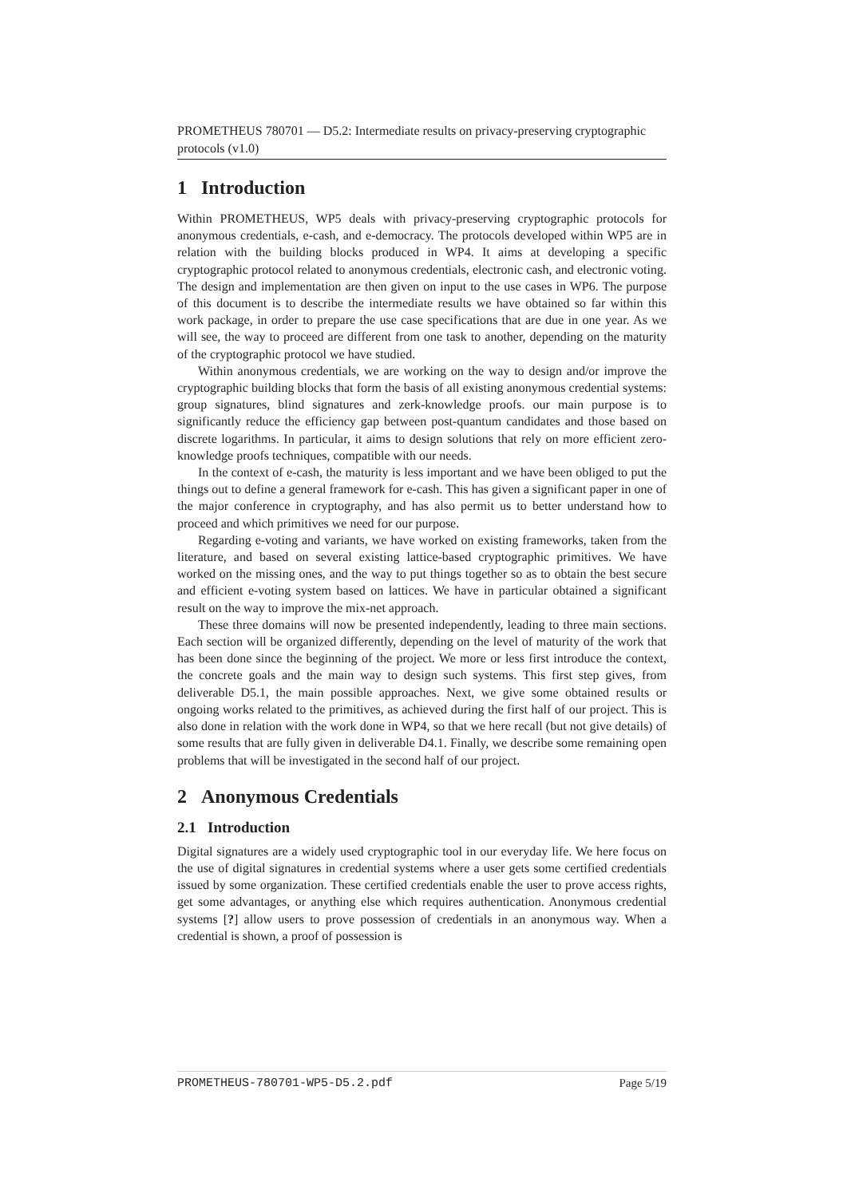PROMETHEUS 780701 — D5.2: Intermediate results on privacy-preserving cryptographic protocols (v1.0)
1 Introduction
Within PROMETHEUS, WP5 deals with privacy-preserving cryptographic protocols for anonymous credentials, e-cash, and e-democracy. The protocols developed within WP5 are in relation with the building blocks produced in WP4. It aims at developing a specific cryptographic protocol related to anonymous credentials, electronic cash, and electronic voting. The design and implementation are then given on input to the use cases in WP6. The purpose of this document is to describe the intermediate results we have obtained so far within this work package, in order to prepare the use case specifications that are due in one year. As we will see, the way to proceed are different from one task to another, depending on the maturity of the cryptographic protocol we have studied.
Within anonymous credentials, we are working on the way to design and/or improve the cryptographic building blocks that form the basis of all existing anonymous credential systems: group signatures, blind signatures and zerk-knowledge proofs. our main purpose is to significantly reduce the efficiency gap between post-quantum candidates and those based on discrete logarithms. In particular, it aims to design solutions that rely on more efficient zero-knowledge proofs techniques, compatible with our needs.
In the context of e-cash, the maturity is less important and we have been obliged to put the things out to define a general framework for e-cash. This has given a significant paper in one of the major conference in cryptography, and has also permit us to better understand how to proceed and which primitives we need for our purpose.
Regarding e-voting and variants, we have worked on existing frameworks, taken from the literature, and based on several existing lattice-based cryptographic primitives. We have worked on the missing ones, and the way to put things together so as to obtain the best secure and efficient e-voting system based on lattices. We have in particular obtained a significant result on the way to improve the mix-net approach.
These three domains will now be presented independently, leading to three main sections. Each section will be organized differently, depending on the level of maturity of the work that has been done since the beginning of the project. We more or less first introduce the context, the concrete goals and the main way to design such systems. This first step gives, from deliverable D5.1, the main possible approaches. Next, we give some obtained results or ongoing works related to the primitives, as achieved during the first half of our project. This is also done in relation with the work done in WP4, so that we here recall (but not give details) of some results that are fully given in deliverable D4.1. Finally, we describe some remaining open problems that will be investigated in the second half of our project.
2 Anonymous Credentials
2.1 Introduction
Digital signatures are a widely used cryptographic tool in our everyday life. We here focus on the use of digital signatures in credential systems where a user gets some certified credentials issued by some organization. These certified credentials enable the user to prove access rights, get some advantages, or anything else which requires authentication. Anonymous credential systems [?] allow users to prove possession of credentials in an anonymous way. When a credential is shown, a proof of possession is
PROMETHEUS-780701-WP5-D5.2.pdf Page 5/19